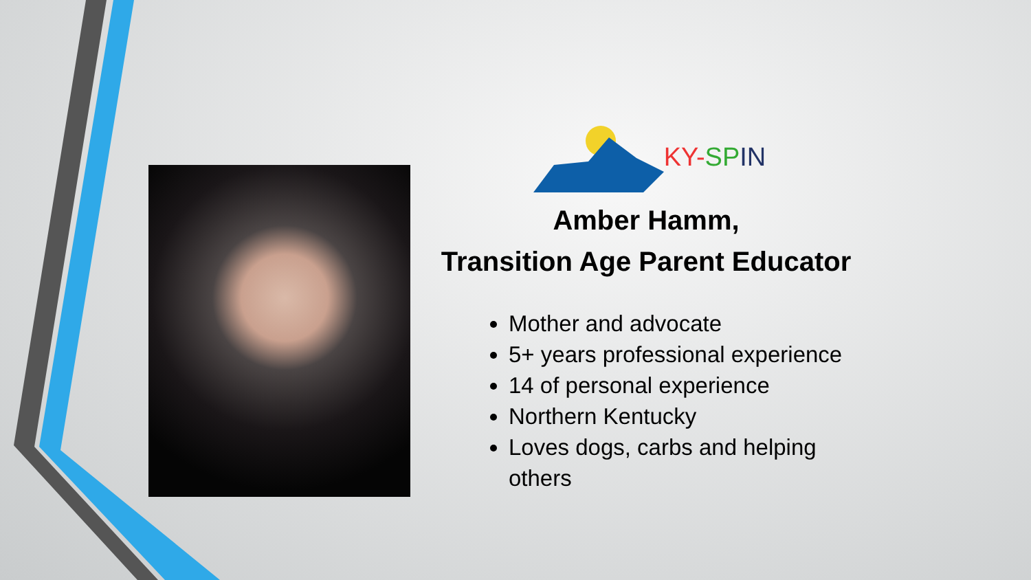KY-SP IN
Amber Hamm,
Transition Age Parent Educator
Mother and advocate
5+ years professional experience
14 of personal experience
Northern Kentucky
Loves dogs, carbs and helping others